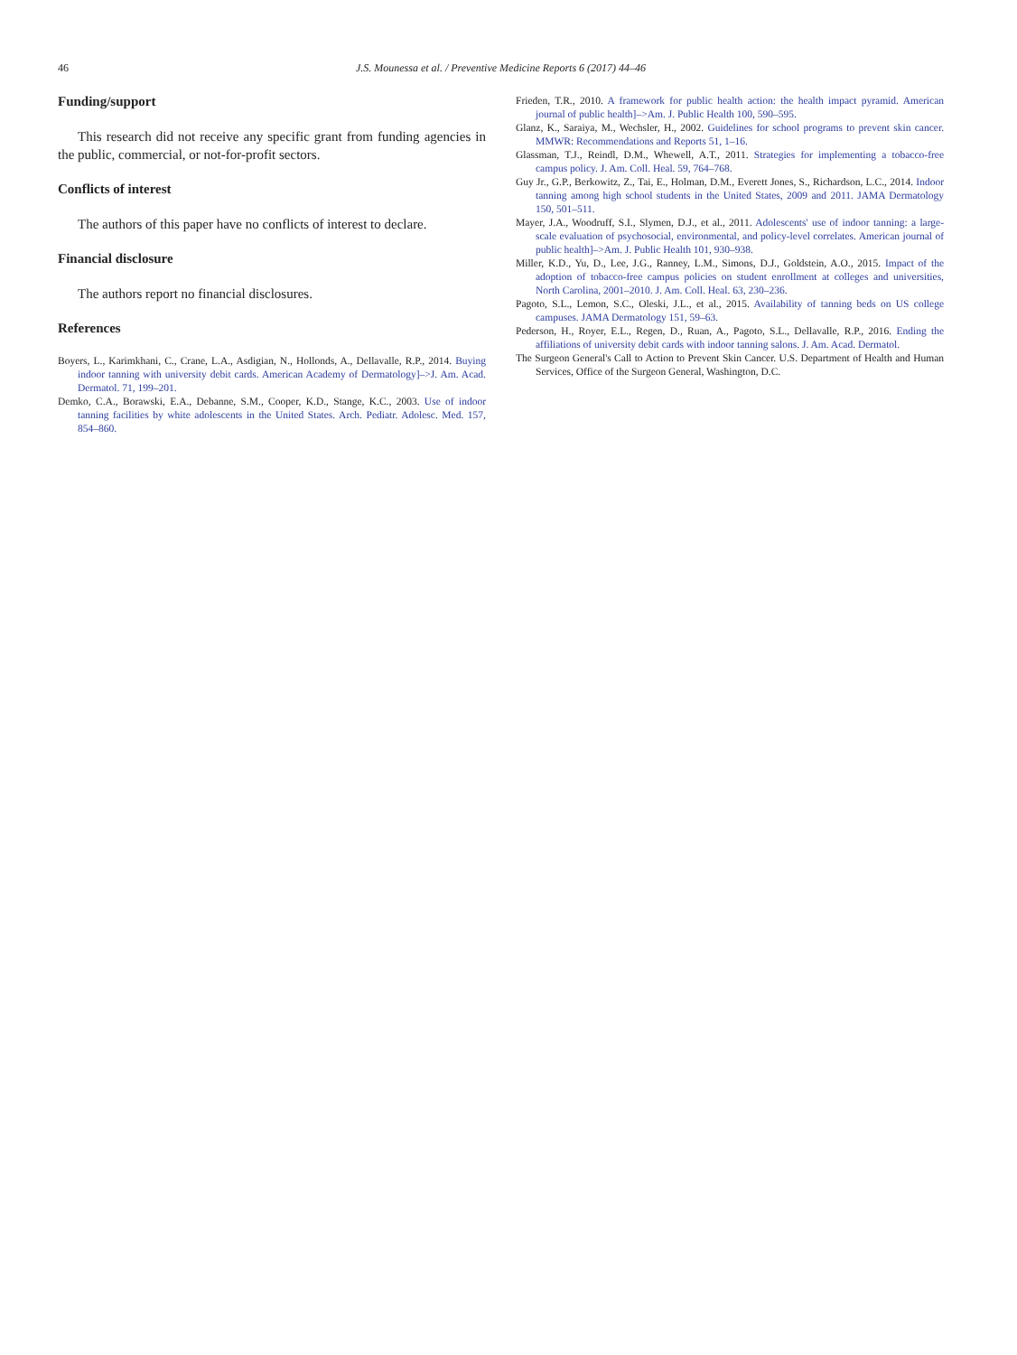46 J.S. Mounessa et al. / Preventive Medicine Reports 6 (2017) 44–46
Funding/support
This research did not receive any specific grant from funding agencies in the public, commercial, or not-for-profit sectors.
Conflicts of interest
The authors of this paper have no conflicts of interest to declare.
Financial disclosure
The authors report no financial disclosures.
References
Boyers, L., Karimkhani, C., Crane, L.A., Asdigian, N., Hollonds, A., Dellavalle, R.P., 2014. Buying indoor tanning with university debit cards. American Academy of Dermatology]–>J. Am. Acad. Dermatol. 71, 199–201.
Demko, C.A., Borawski, E.A., Debanne, S.M., Cooper, K.D., Stange, K.C., 2003. Use of indoor tanning facilities by white adolescents in the United States. Arch. Pediatr. Adolesc. Med. 157, 854–860.
Frieden, T.R., 2010. A framework for public health action: the health impact pyramid. American journal of public health]–>Am. J. Public Health 100, 590–595.
Glanz, K., Saraiya, M., Wechsler, H., 2002. Guidelines for school programs to prevent skin cancer. MMWR: Recommendations and Reports 51, 1–16.
Glassman, T.J., Reindl, D.M., Whewell, A.T., 2011. Strategies for implementing a tobacco-free campus policy. J. Am. Coll. Heal. 59, 764–768.
Guy Jr., G.P., Berkowitz, Z., Tai, E., Holman, D.M., Everett Jones, S., Richardson, L.C., 2014. Indoor tanning among high school students in the United States, 2009 and 2011. JAMA Dermatology 150, 501–511.
Mayer, J.A., Woodruff, S.I., Slymen, D.J., et al., 2011. Adolescents' use of indoor tanning: a large-scale evaluation of psychosocial, environmental, and policy-level correlates. American journal of public health]–>Am. J. Public Health 101, 930–938.
Miller, K.D., Yu, D., Lee, J.G., Ranney, L.M., Simons, D.J., Goldstein, A.O., 2015. Impact of the adoption of tobacco-free campus policies on student enrollment at colleges and universities, North Carolina, 2001–2010. J. Am. Coll. Heal. 63, 230–236.
Pagoto, S.L., Lemon, S.C., Oleski, J.L., et al., 2015. Availability of tanning beds on US college campuses. JAMA Dermatology 151, 59–63.
Pederson, H., Royer, E.L., Regen, D., Ruan, A., Pagoto, S.L., Dellavalle, R.P., 2016. Ending the affiliations of university debit cards with indoor tanning salons. J. Am. Acad. Dermatol.
The Surgeon General's Call to Action to Prevent Skin Cancer. U.S. Department of Health and Human Services, Office of the Surgeon General, Washington, D.C.